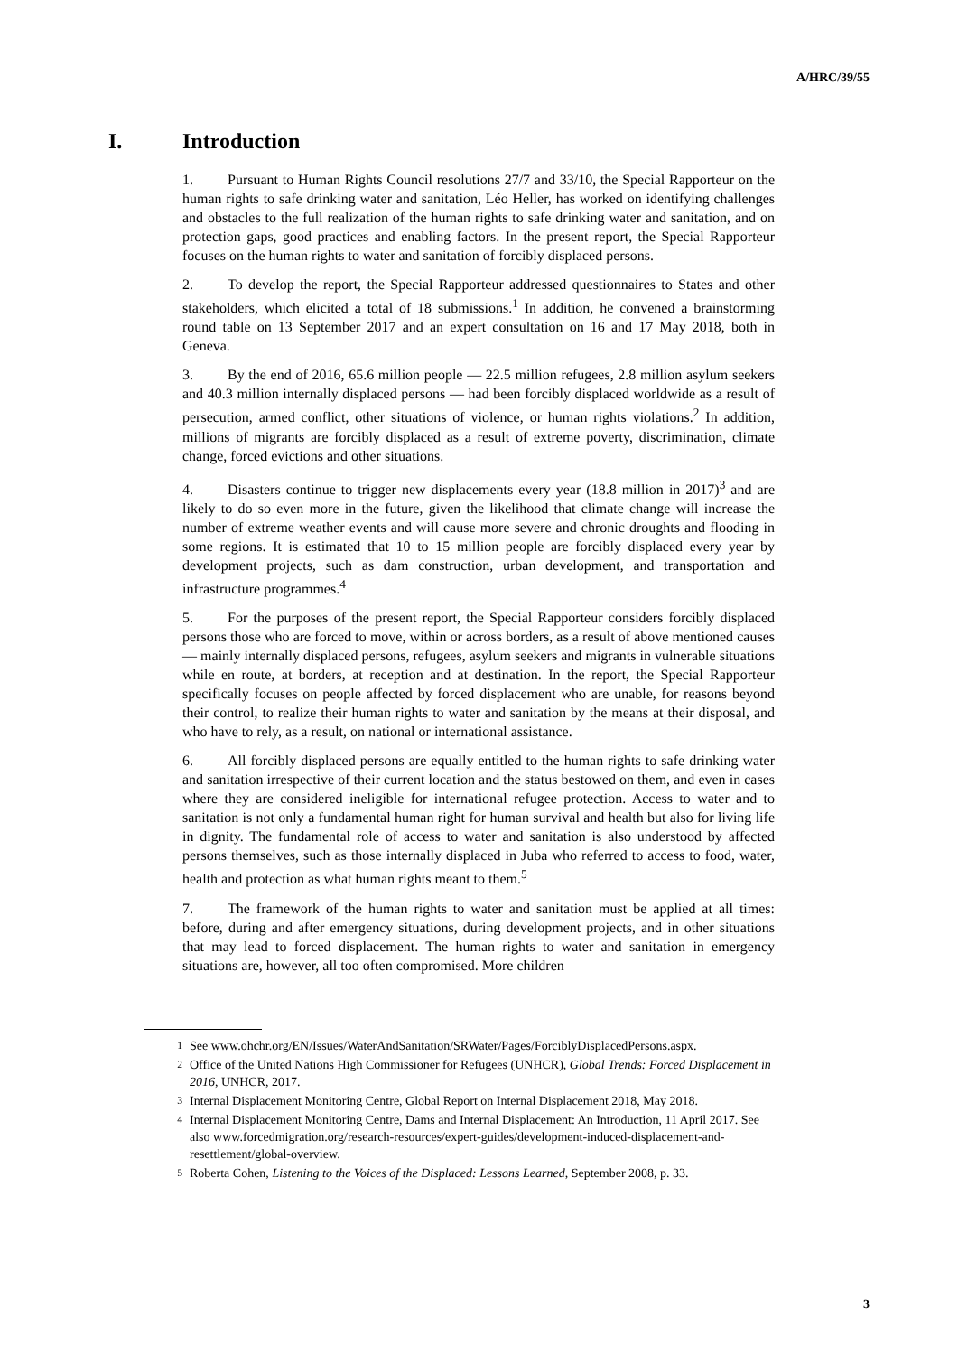A/HRC/39/55
I. Introduction
1. Pursuant to Human Rights Council resolutions 27/7 and 33/10, the Special Rapporteur on the human rights to safe drinking water and sanitation, Léo Heller, has worked on identifying challenges and obstacles to the full realization of the human rights to safe drinking water and sanitation, and on protection gaps, good practices and enabling factors. In the present report, the Special Rapporteur focuses on the human rights to water and sanitation of forcibly displaced persons.
2. To develop the report, the Special Rapporteur addressed questionnaires to States and other stakeholders, which elicited a total of 18 submissions.<sup>1</sup> In addition, he convened a brainstorming round table on 13 September 2017 and an expert consultation on 16 and 17 May 2018, both in Geneva.
3. By the end of 2016, 65.6 million people — 22.5 million refugees, 2.8 million asylum seekers and 40.3 million internally displaced persons — had been forcibly displaced worldwide as a result of persecution, armed conflict, other situations of violence, or human rights violations.<sup>2</sup> In addition, millions of migrants are forcibly displaced as a result of extreme poverty, discrimination, climate change, forced evictions and other situations.
4. Disasters continue to trigger new displacements every year (18.8 million in 2017)<sup>3</sup> and are likely to do so even more in the future, given the likelihood that climate change will increase the number of extreme weather events and will cause more severe and chronic droughts and flooding in some regions. It is estimated that 10 to 15 million people are forcibly displaced every year by development projects, such as dam construction, urban development, and transportation and infrastructure programmes.<sup>4</sup>
5. For the purposes of the present report, the Special Rapporteur considers forcibly displaced persons those who are forced to move, within or across borders, as a result of above mentioned causes — mainly internally displaced persons, refugees, asylum seekers and migrants in vulnerable situations while en route, at borders, at reception and at destination. In the report, the Special Rapporteur specifically focuses on people affected by forced displacement who are unable, for reasons beyond their control, to realize their human rights to water and sanitation by the means at their disposal, and who have to rely, as a result, on national or international assistance.
6. All forcibly displaced persons are equally entitled to the human rights to safe drinking water and sanitation irrespective of their current location and the status bestowed on them, and even in cases where they are considered ineligible for international refugee protection. Access to water and to sanitation is not only a fundamental human right for human survival and health but also for living life in dignity. The fundamental role of access to water and sanitation is also understood by affected persons themselves, such as those internally displaced in Juba who referred to access to food, water, health and protection as what human rights meant to them.<sup>5</sup>
7. The framework of the human rights to water and sanitation must be applied at all times: before, during and after emergency situations, during development projects, and in other situations that may lead to forced displacement. The human rights to water and sanitation in emergency situations are, however, all too often compromised. More children
<sup>1</sup> See www.ohchr.org/EN/Issues/WaterAndSanitation/SRWater/Pages/ForciblyDisplacedPersons.aspx.
<sup>2</sup> Office of the United Nations High Commissioner for Refugees (UNHCR), Global Trends: Forced Displacement in 2016, UNHCR, 2017.
<sup>3</sup> Internal Displacement Monitoring Centre, Global Report on Internal Displacement 2018, May 2018.
<sup>4</sup> Internal Displacement Monitoring Centre, Dams and Internal Displacement: An Introduction, 11 April 2017. See also www.forcedmigration.org/research-resources/expert-guides/development-induced-displacement-and-resettlement/global-overview.
<sup>5</sup> Roberta Cohen, Listening to the Voices of the Displaced: Lessons Learned, September 2008, p. 33.
3